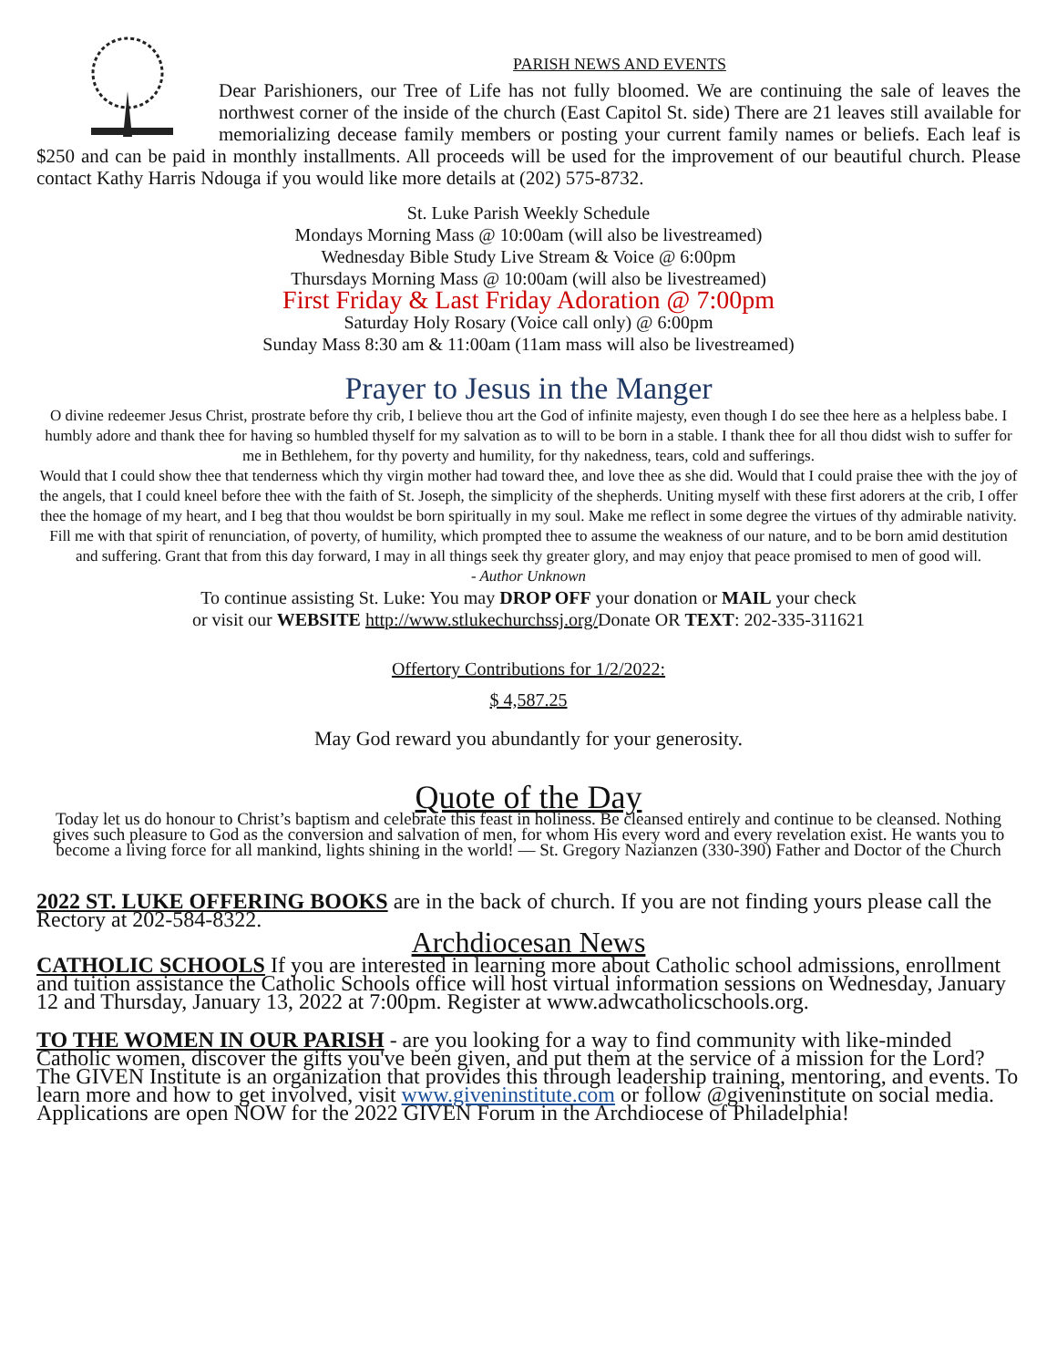PARISH NEWS AND EVENTS
Dear Parishioners, our Tree of Life has not fully bloomed. We are continuing the sale of leaves the northwest corner of the inside of the church (East Capitol St. side) There are 21 leaves still available for memorializing decease family members or posting your current family names or beliefs. Each leaf is $250 and can be paid in monthly installments. All proceeds will be used for the improvement of our beautiful church. Please contact Kathy Harris Ndouga if you would like more details at (202) 575-8732.
St. Luke Parish Weekly Schedule
Mondays Morning Mass @ 10:00am (will also be livestreamed)
Wednesday Bible Study Live Stream & Voice @ 6:00pm
Thursdays Morning Mass @ 10:00am (will also be livestreamed)
First Friday & Last Friday Adoration @ 7:00pm
Saturday Holy Rosary (Voice call only) @ 6:00pm
Sunday Mass 8:30 am & 11:00am (11am mass will also be livestreamed)
Prayer to Jesus in the Manger
O divine redeemer Jesus Christ, prostrate before thy crib, I believe thou art the God of infinite majesty, even though I do see thee here as a helpless babe. I humbly adore and thank thee for having so humbled thyself for my salvation as to will to be born in a stable. I thank thee for all thou didst wish to suffer for me in Bethlehem, for thy poverty and humility, for thy nakedness, tears, cold and sufferings.
Would that I could show thee that tenderness which thy virgin mother had toward thee, and love thee as she did. Would that I could praise thee with the joy of the angels, that I could kneel before thee with the faith of St. Joseph, the simplicity of the shepherds. Uniting myself with these first adorers at the crib, I offer thee the homage of my heart, and I beg that thou wouldst be born spiritually in my soul. Make me reflect in some degree the virtues of thy admirable nativity. Fill me with that spirit of renunciation, of poverty, of humility, which prompted thee to assume the weakness of our nature, and to be born amid destitution and suffering. Grant that from this day forward, I may in all things seek thy greater glory, and may enjoy that peace promised to men of good will.
- Author Unknown
To continue assisting St. Luke: You may DROP OFF your donation or MAIL your check
or visit our WEBSITE http://www.stlukechurchssj.org/Donate OR TEXT: 202-335-311621
Offertory Contributions for 1/2/2022:
$ 4,587.25
May God reward you abundantly for your generosity.
Quote of the Day
Today let us do honour to Christ’s baptism and celebrate this feast in holiness. Be cleansed entirely and continue to be cleansed. Nothing gives such pleasure to God as the conversion and salvation of men, for whom His every word and every revelation exist. He wants you to become a living force for all mankind, lights shining in the world! — St. Gregory Nazianzen (330-390) Father and Doctor of the Church
2022 ST. LUKE OFFERING BOOKS are in the back of church. If you are not finding yours please call the Rectory at 202-584-8322.
Archdiocesan News
CATHOLIC SCHOOLS If you are interested in learning more about Catholic school admissions, enrollment and tuition assistance the Catholic Schools office will host virtual information sessions on Wednesday, January 12 and Thursday, January 13, 2022 at 7:00pm. Register at www.adwcatholicschools.org.
TO THE WOMEN IN OUR PARISH - are you looking for a way to find community with like-minded Catholic women, discover the gifts you've been given, and put them at the service of a mission for the Lord? The GIVEN Institute is an organization that provides this through leadership training, mentoring, and events. To learn more and how to get involved, visit www.giveninstitute.com or follow @giveninstitute on social media. Applications are open NOW for the 2022 GIVEN Forum in the Archdiocese of Philadelphia!